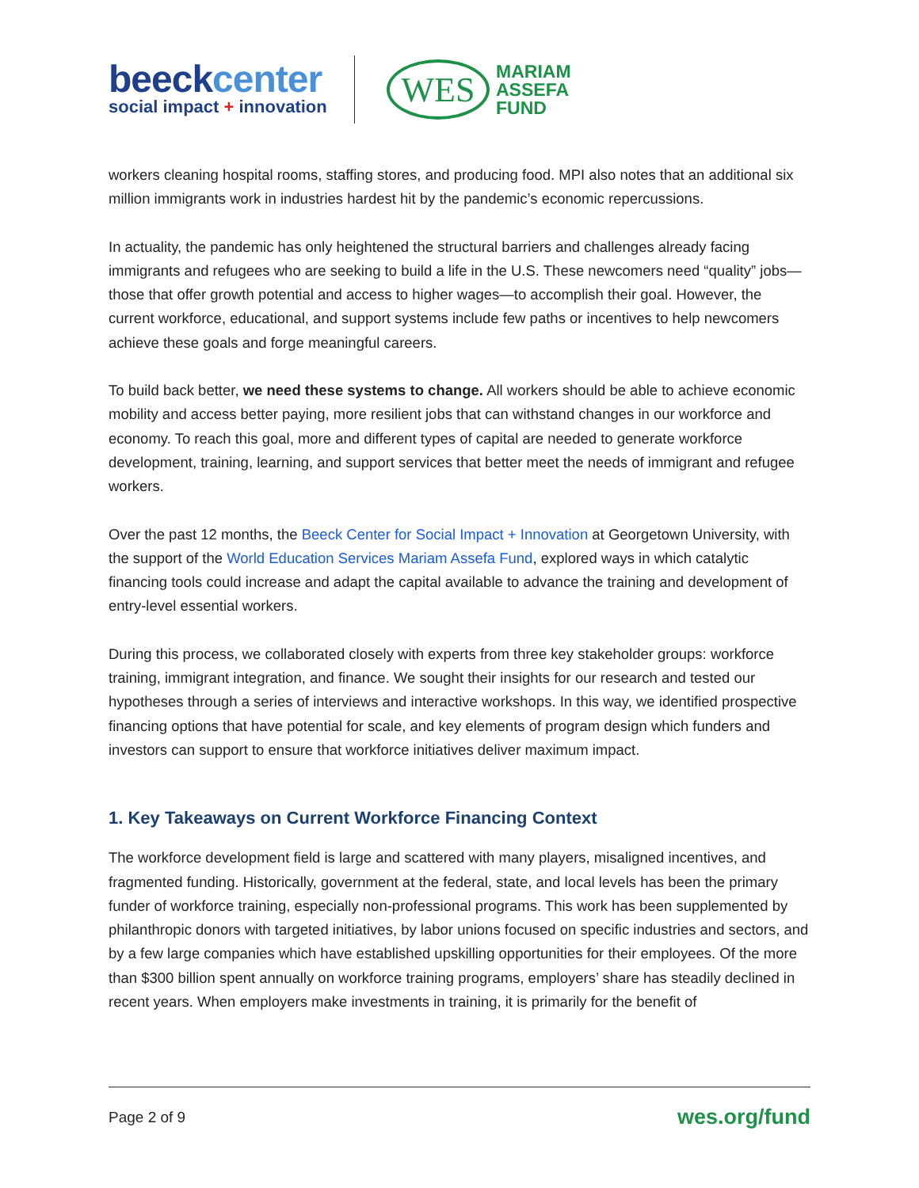beeckcenter
social impact + innovation
WES
MARIAM
ASSEFA
FUND
workers cleaning hospital rooms, staffing stores, and producing food. MPI also notes that an additional six million immigrants work in industries hardest hit by the pandemic’s economic repercussions.
In actuality, the pandemic has only heightened the structural barriers and challenges already facing immigrants and refugees who are seeking to build a life in the U.S. These newcomers need “quality” jobs—those that offer growth potential and access to higher wages—to accomplish their goal. However, the current workforce, educational, and support systems include few paths or incentives to help newcomers achieve these goals and forge meaningful careers.
To build back better, we need these systems to change. All workers should be able to achieve economic mobility and access better paying, more resilient jobs that can withstand changes in our workforce and economy. To reach this goal, more and different types of capital are needed to generate workforce development, training, learning, and support services that better meet the needs of immigrant and refugee workers.
Over the past 12 months, the Beeck Center for Social Impact + Innovation at Georgetown University, with the support of the World Education Services Mariam Assefa Fund, explored ways in which catalytic financing tools could increase and adapt the capital available to advance the training and development of entry-level essential workers.
During this process, we collaborated closely with experts from three key stakeholder groups: workforce training, immigrant integration, and finance. We sought their insights for our research and tested our hypotheses through a series of interviews and interactive workshops. In this way, we identified prospective financing options that have potential for scale, and key elements of program design which funders and investors can support to ensure that workforce initiatives deliver maximum impact.
1. Key Takeaways on Current Workforce Financing Context
The workforce development field is large and scattered with many players, misaligned incentives, and fragmented funding. Historically, government at the federal, state, and local levels has been the primary funder of workforce training, especially non-professional programs. This work has been supplemented by philanthropic donors with targeted initiatives, by labor unions focused on specific industries and sectors, and by a few large companies which have established upskilling opportunities for their employees. Of the more than $300 billion spent annually on workforce training programs, employers’ share has steadily declined in recent years. When employers make investments in training, it is primarily for the benefit of
Page 2 of 9 wes.org/fund